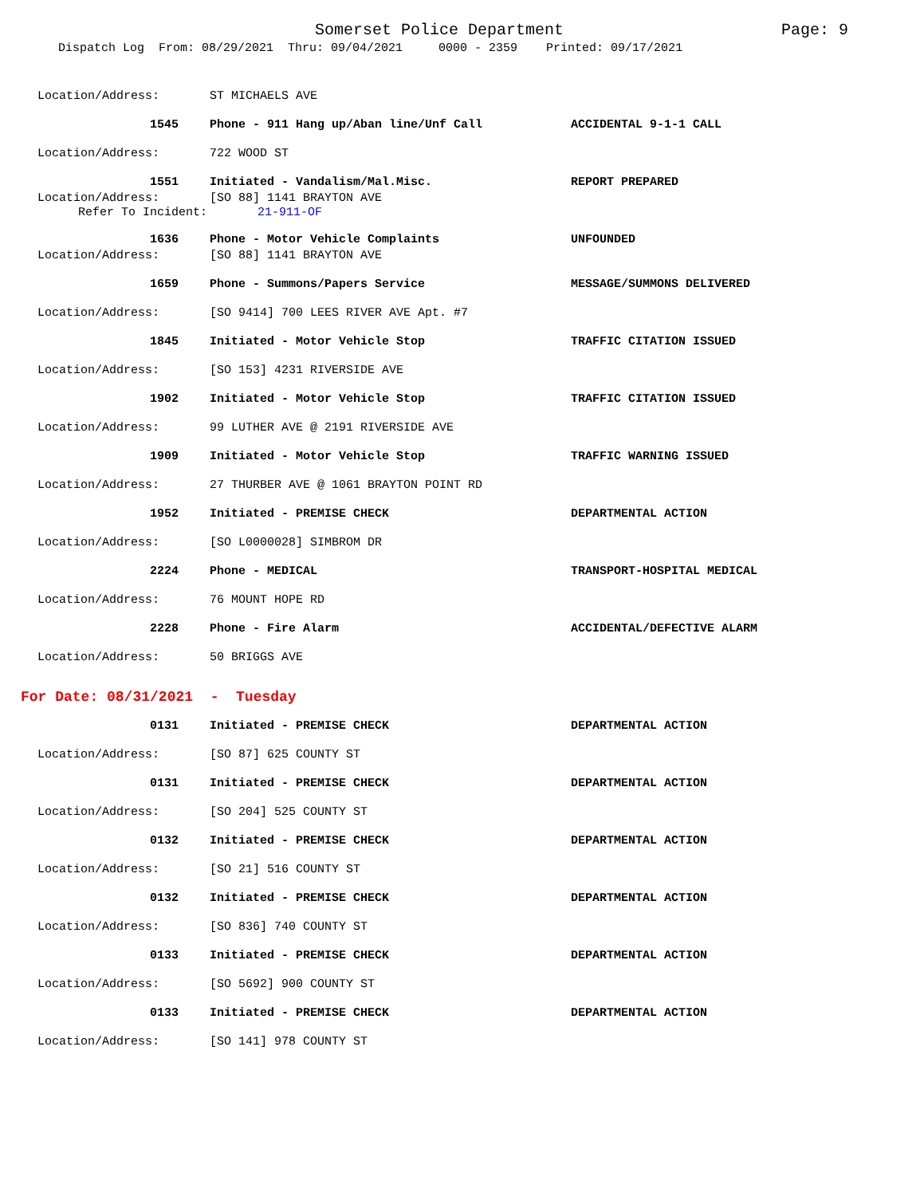Somerset Police Department Page: 9
Dispatch Log From: 08/29/2021 Thru: 09/04/2021 0000 - 2359 Printed: 09/17/2021
Location/Address: ST MICHAELS AVE
1545 Phone - 911 Hang up/Aban line/Unf Call ACCIDENTAL 9-1-1 CALL
Location/Address: 722 WOOD ST
1551 Initiated - Vandalism/Mal.Misc. REPORT PREPARED
Location/Address: [SO 88] 1141 BRAYTON AVE
Refer To Incident: 21-911-OF
1636 Phone - Motor Vehicle Complaints UNFOUNDED
Location/Address: [SO 88] 1141 BRAYTON AVE
1659 Phone - Summons/Papers Service MESSAGE/SUMMONS DELIVERED
Location/Address: [SO 9414] 700 LEES RIVER AVE Apt. #7
1845 Initiated - Motor Vehicle Stop TRAFFIC CITATION ISSUED
Location/Address: [SO 153] 4231 RIVERSIDE AVE
1902 Initiated - Motor Vehicle Stop TRAFFIC CITATION ISSUED
Location/Address: 99 LUTHER AVE @ 2191 RIVERSIDE AVE
1909 Initiated - Motor Vehicle Stop TRAFFIC WARNING ISSUED
Location/Address: 27 THURBER AVE @ 1061 BRAYTON POINT RD
1952 Initiated - PREMISE CHECK DEPARTMENTAL ACTION
Location/Address: [SO L0000028] SIMBROM DR
2224 Phone - MEDICAL TRANSPORT-HOSPITAL MEDICAL
Location/Address: 76 MOUNT HOPE RD
2228 Phone - Fire Alarm ACCIDENTAL/DEFECTIVE ALARM
Location/Address: 50 BRIGGS AVE
For Date: 08/31/2021 - Tuesday
0131 Initiated - PREMISE CHECK DEPARTMENTAL ACTION
Location/Address: [SO 87] 625 COUNTY ST
0131 Initiated - PREMISE CHECK DEPARTMENTAL ACTION
Location/Address: [SO 204] 525 COUNTY ST
0132 Initiated - PREMISE CHECK DEPARTMENTAL ACTION
Location/Address: [SO 21] 516 COUNTY ST
0132 Initiated - PREMISE CHECK DEPARTMENTAL ACTION
Location/Address: [SO 836] 740 COUNTY ST
0133 Initiated - PREMISE CHECK DEPARTMENTAL ACTION
Location/Address: [SO 5692] 900 COUNTY ST
0133 Initiated - PREMISE CHECK DEPARTMENTAL ACTION
Location/Address: [SO 141] 978 COUNTY ST